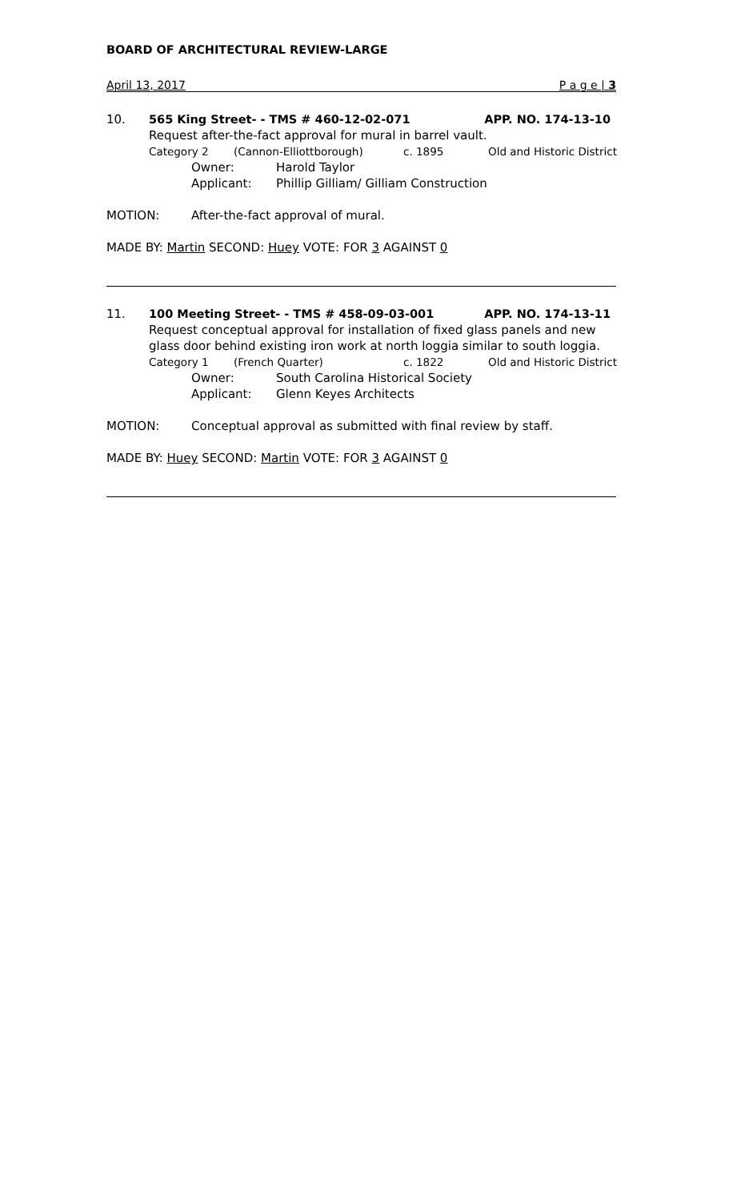BOARD OF ARCHITECTURAL REVIEW-LARGE
April 13, 2017 P a g e | 3
10. 565 King Street- - TMS # 460-12-02-071 APP. NO. 174-13-10
Request after-the-fact approval for mural in barrel vault.
Category 2 (Cannon-Elliottborough) c. 1895 Old and Historic District
Owner: Harold Taylor
Applicant: Phillip Gilliam/ Gilliam Construction
MOTION: After-the-fact approval of mural.
MADE BY: Martin SECOND: Huey VOTE: FOR 3 AGAINST 0
11. 100 Meeting Street- - TMS # 458-09-03-001 APP. NO. 174-13-11
Request conceptual approval for installation of fixed glass panels and new glass door behind existing iron work at north loggia similar to south loggia.
Category 1 (French Quarter) c. 1822 Old and Historic District
Owner: South Carolina Historical Society
Applicant: Glenn Keyes Architects
MOTION: Conceptual approval as submitted with final review by staff.
MADE BY: Huey SECOND: Martin VOTE: FOR 3 AGAINST 0